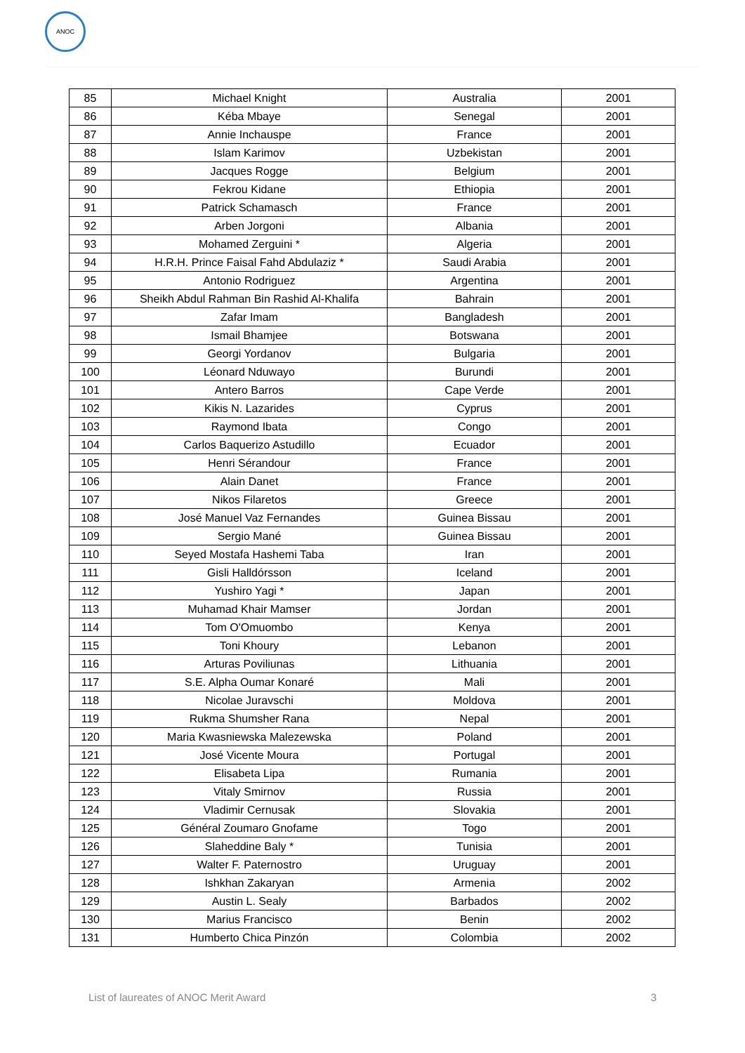ANOC
| 85 | Michael Knight | Australia | 2001 |
| 86 | Kéba Mbaye | Senegal | 2001 |
| 87 | Annie Inchauspe | France | 2001 |
| 88 | Islam Karimov | Uzbekistan | 2001 |
| 89 | Jacques Rogge | Belgium | 2001 |
| 90 | Fekrou Kidane | Ethiopia | 2001 |
| 91 | Patrick Schamasch | France | 2001 |
| 92 | Arben Jorgoni | Albania | 2001 |
| 93 | Mohamed Zerguini * | Algeria | 2001 |
| 94 | H.R.H. Prince Faisal Fahd Abdulaziz * | Saudi Arabia | 2001 |
| 95 | Antonio Rodriguez | Argentina | 2001 |
| 96 | Sheikh Abdul Rahman Bin Rashid Al-Khalifa | Bahrain | 2001 |
| 97 | Zafar Imam | Bangladesh | 2001 |
| 98 | Ismail Bhamjee | Botswana | 2001 |
| 99 | Georgi Yordanov | Bulgaria | 2001 |
| 100 | Léonard Nduwayo | Burundi | 2001 |
| 101 | Antero Barros | Cape Verde | 2001 |
| 102 | Kikis N. Lazarides | Cyprus | 2001 |
| 103 | Raymond Ibata | Congo | 2001 |
| 104 | Carlos Baquerizo Astudillo | Ecuador | 2001 |
| 105 | Henri Sérandour | France | 2001 |
| 106 | Alain Danet | France | 2001 |
| 107 | Nikos Filaretos | Greece | 2001 |
| 108 | José Manuel Vaz Fernandes | Guinea Bissau | 2001 |
| 109 | Sergio Mané | Guinea Bissau | 2001 |
| 110 | Seyed Mostafa Hashemi Taba | Iran | 2001 |
| 111 | Gisli Halldórsson | Iceland | 2001 |
| 112 | Yushiro Yagi * | Japan | 2001 |
| 113 | Muhamad Khair Mamser | Jordan | 2001 |
| 114 | Tom O'Omuombo | Kenya | 2001 |
| 115 | Toni Khoury | Lebanon | 2001 |
| 116 | Arturas Poviliunas | Lithuania | 2001 |
| 117 | S.E. Alpha Oumar Konaré | Mali | 2001 |
| 118 | Nicolae Juravschi | Moldova | 2001 |
| 119 | Rukma Shumsher Rana | Nepal | 2001 |
| 120 | Maria Kwasniewska Malezewska | Poland | 2001 |
| 121 | José Vicente Moura | Portugal | 2001 |
| 122 | Elisabeta Lipa | Rumania | 2001 |
| 123 | Vitaly Smirnov | Russia | 2001 |
| 124 | Vladimir Cernusak | Slovakia | 2001 |
| 125 | Général Zoumaro Gnofame | Togo | 2001 |
| 126 | Slaheddine Baly * | Tunisia | 2001 |
| 127 | Walter F. Paternostro | Uruguay | 2001 |
| 128 | Ishkhan Zakaryan | Armenia | 2002 |
| 129 | Austin L. Sealy | Barbados | 2002 |
| 130 | Marius Francisco | Benin | 2002 |
| 131 | Humberto Chica Pinzón | Colombia | 2002 |
List of laureates of ANOC Merit Award 3